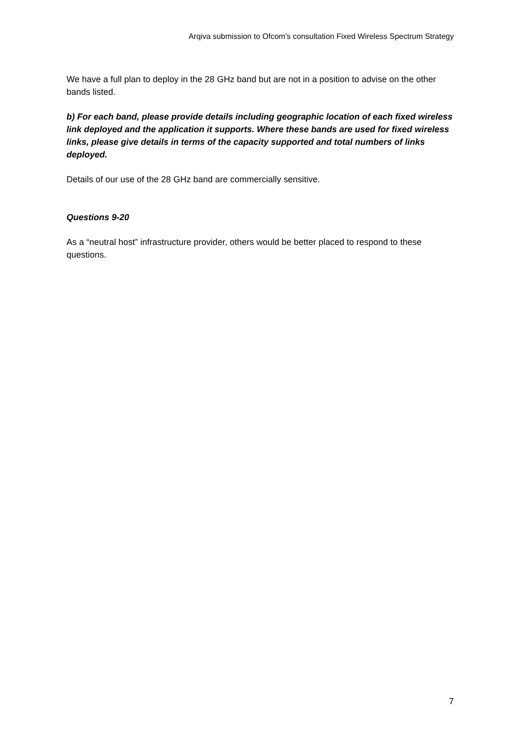Arqiva submission to Ofcom’s consultation Fixed Wireless Spectrum Strategy
We have a full plan to deploy in the 28 GHz band but are not in a position to advise on the other bands listed.
b) For each band, please provide details including geographic location of each fixed wireless link deployed and the application it supports. Where these bands are used for fixed wireless links, please give details in terms of the capacity supported and total numbers of links deployed.
Details of our use of the 28 GHz band are commercially sensitive.
Questions 9-20
As a “neutral host” infrastructure provider, others would be better placed to respond to these questions.
7